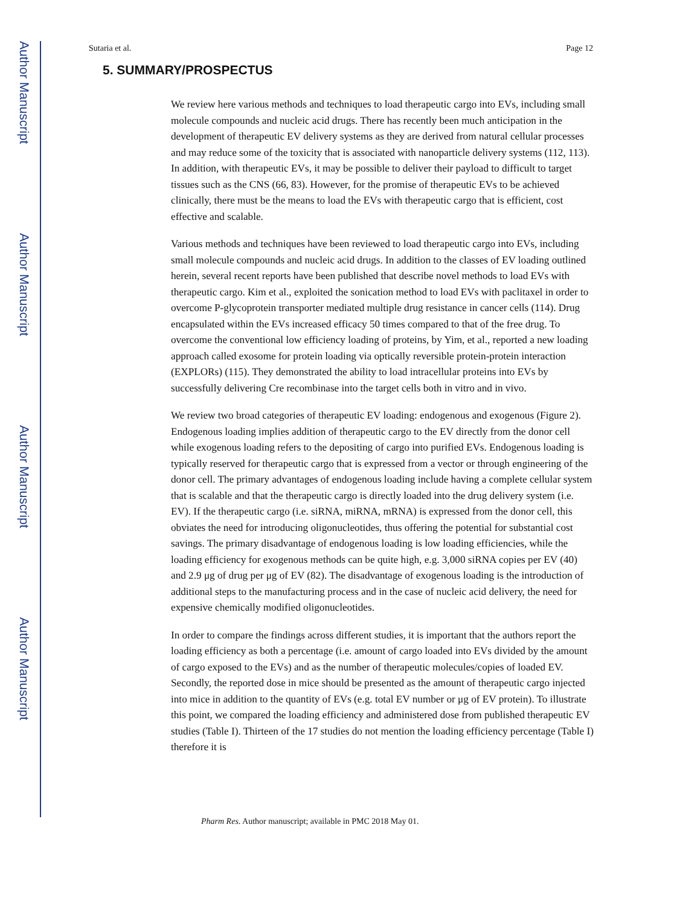Author Manuscript
Author Manuscript
Author Manuscript
Author Manuscript
Sutaria et al. Page 12
5. SUMMARY/PROSPECTUS
We review here various methods and techniques to load therapeutic cargo into EVs, including small molecule compounds and nucleic acid drugs. There has recently been much anticipation in the development of therapeutic EV delivery systems as they are derived from natural cellular processes and may reduce some of the toxicity that is associated with nanoparticle delivery systems (112, 113). In addition, with therapeutic EVs, it may be possible to deliver their payload to difficult to target tissues such as the CNS (66, 83). However, for the promise of therapeutic EVs to be achieved clinically, there must be the means to load the EVs with therapeutic cargo that is efficient, cost effective and scalable.
Various methods and techniques have been reviewed to load therapeutic cargo into EVs, including small molecule compounds and nucleic acid drugs. In addition to the classes of EV loading outlined herein, several recent reports have been published that describe novel methods to load EVs with therapeutic cargo. Kim et al., exploited the sonication method to load EVs with paclitaxel in order to overcome P-glycoprotein transporter mediated multiple drug resistance in cancer cells (114). Drug encapsulated within the EVs increased efficacy 50 times compared to that of the free drug. To overcome the conventional low efficiency loading of proteins, by Yim, et al., reported a new loading approach called exosome for protein loading via optically reversible protein-protein interaction (EXPLORs) (115). They demonstrated the ability to load intracellular proteins into EVs by successfully delivering Cre recombinase into the target cells both in vitro and in vivo.
We review two broad categories of therapeutic EV loading: endogenous and exogenous (Figure 2). Endogenous loading implies addition of therapeutic cargo to the EV directly from the donor cell while exogenous loading refers to the depositing of cargo into purified EVs. Endogenous loading is typically reserved for therapeutic cargo that is expressed from a vector or through engineering of the donor cell. The primary advantages of endogenous loading include having a complete cellular system that is scalable and that the therapeutic cargo is directly loaded into the drug delivery system (i.e. EV). If the therapeutic cargo (i.e. siRNA, miRNA, mRNA) is expressed from the donor cell, this obviates the need for introducing oligonucleotides, thus offering the potential for substantial cost savings. The primary disadvantage of endogenous loading is low loading efficiencies, while the loading efficiency for exogenous methods can be quite high, e.g. 3,000 siRNA copies per EV (40) and 2.9 μg of drug per μg of EV (82). The disadvantage of exogenous loading is the introduction of additional steps to the manufacturing process and in the case of nucleic acid delivery, the need for expensive chemically modified oligonucleotides.
In order to compare the findings across different studies, it is important that the authors report the loading efficiency as both a percentage (i.e. amount of cargo loaded into EVs divided by the amount of cargo exposed to the EVs) and as the number of therapeutic molecules/copies of loaded EV. Secondly, the reported dose in mice should be presented as the amount of therapeutic cargo injected into mice in addition to the quantity of EVs (e.g. total EV number or μg of EV protein). To illustrate this point, we compared the loading efficiency and administered dose from published therapeutic EV studies (Table I). Thirteen of the 17 studies do not mention the loading efficiency percentage (Table I) therefore it is
Pharm Res. Author manuscript; available in PMC 2018 May 01.